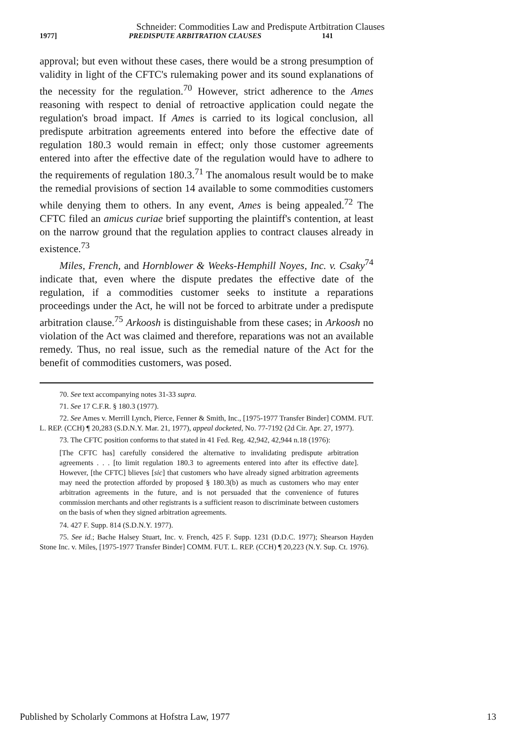Schneider: Commodities Law and Predispute Artbitration Clauses
1977] PREDISPUTE ARBITRATION CLAUSES 141
approval; but even without these cases, there would be a strong presumption of validity in light of the CFTC's rulemaking power and its sound explanations of the necessity for the regulation.<sup>70</sup> However, strict adherence to the Ames reasoning with respect to denial of retroactive application could negate the regulation's broad impact. If Ames is carried to its logical conclusion, all predispute arbitration agreements entered into before the effective date of regulation 180.3 would remain in effect; only those customer agreements entered into after the effective date of the regulation would have to adhere to the requirements of regulation 180.3.<sup>71</sup> The anomalous result would be to make the remedial provisions of section 14 available to some commodities customers while denying them to others. In any event, Ames is being appealed.<sup>72</sup> The CFTC filed an amicus curiae brief supporting the plaintiff's contention, at least on the narrow ground that the regulation applies to contract clauses already in existence.<sup>73</sup>
Miles, French, and Hornblower & Weeks-Hemphill Noyes, Inc. v. Csaky<sup>74</sup> indicate that, even where the dispute predates the effective date of the regulation, if a commodities customer seeks to institute a reparations proceedings under the Act, he will not be forced to arbitrate under a predispute arbitration clause.<sup>75</sup> Arkoosh is distinguishable from these cases; in Arkoosh no violation of the Act was claimed and therefore, reparations was not an available remedy. Thus, no real issue, such as the remedial nature of the Act for the benefit of commodities customers, was posed.
70. See text accompanying notes 31-33 supra.
71. See 17 C.F.R. § 180.3 (1977).
72. See Ames v. Merrill Lynch, Pierce, Fenner & Smith, Inc., [1975-1977 Transfer Binder] COMM. FUT. L. REP. (CCH) ¶ 20,283 (S.D.N.Y. Mar. 21, 1977), appeal docketed, No. 77-7192 (2d Cir. Apr. 27, 1977).
73. The CFTC position conforms to that stated in 41 Fed. Reg. 42,942, 42,944 n.18 (1976):
[The CFTC has] carefully considered the alternative to invalidating predispute arbitration agreements . . . [to limit regulation 180.3 to agreements entered into after its effective date]. However, [the CFTC] blieves [sic] that customers who have already signed arbitration agreements may need the protection afforded by proposed § 180.3(b) as much as customers who may enter arbitration agreements in the future, and is not persuaded that the convenience of futures commission merchants and other registrants is a sufficient reason to discriminate between customers on the basis of when they signed arbitration agreements.
74. 427 F. Supp. 814 (S.D.N.Y. 1977).
75. See id.; Bache Halsey Stuart, Inc. v. French, 425 F. Supp. 1231 (D.D.C. 1977); Shearson Hayden Stone Inc. v. Miles, [1975-1977 Transfer Binder] COMM. FUT. L. REP. (CCH) ¶ 20,223 (N.Y. Sup. Ct. 1976).
Published by Scholarly Commons at Hofstra Law, 1977 13